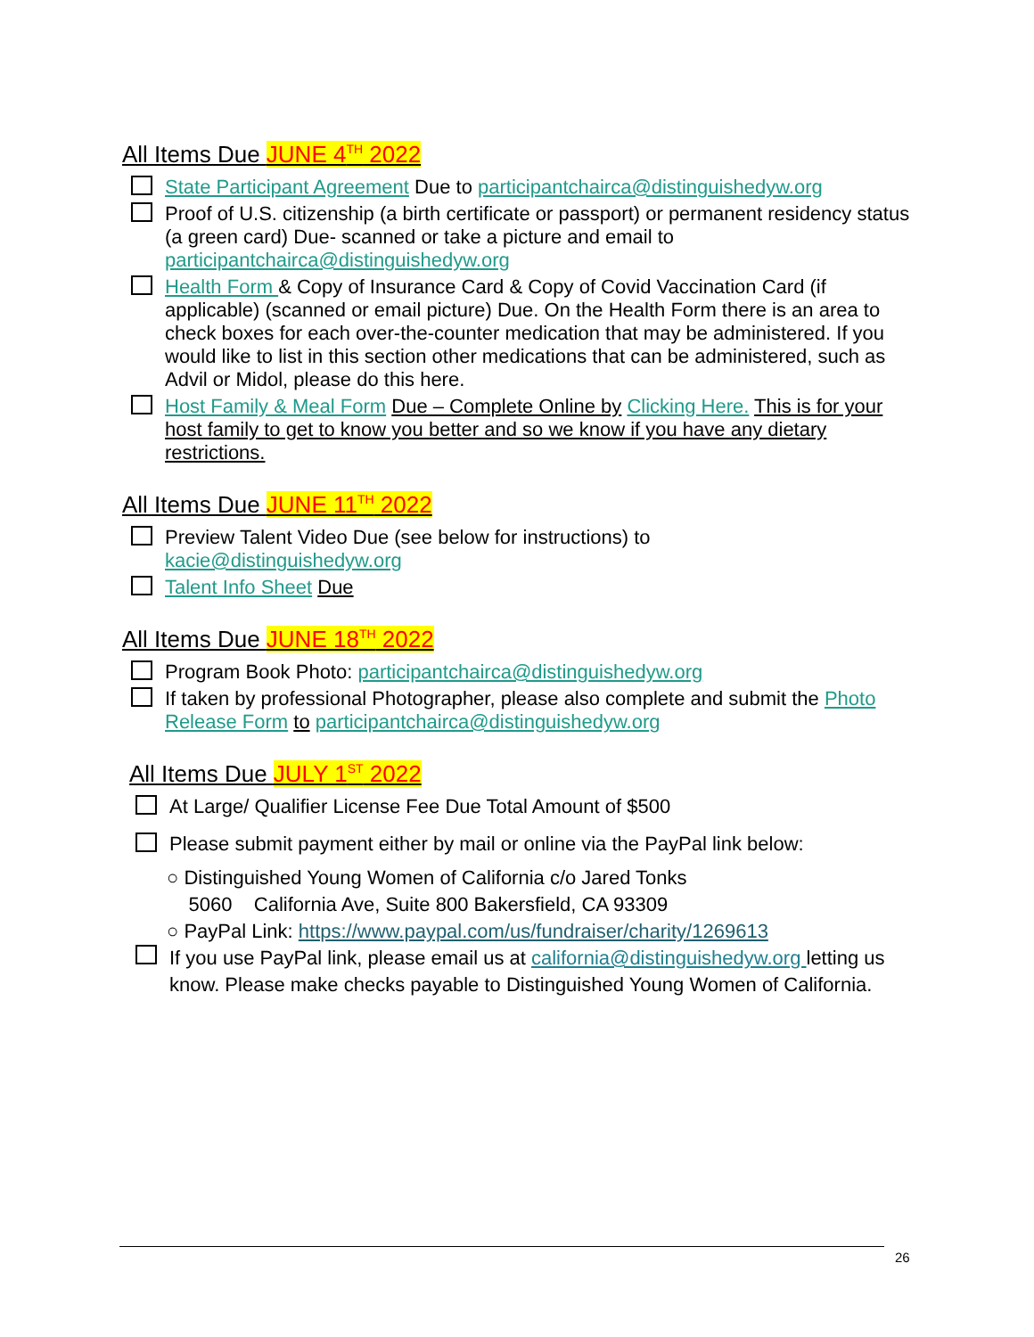All Items Due JUNE 4<sup>TH</sup> 2022
State Participant Agreement Due to participantchairca@distinguishedyw.org
Proof of U.S. citizenship (a birth certificate or passport) or permanent residency status (a green card) Due- scanned or take a picture and email to participantchairca@distinguishedyw.org
Health Form & Copy of Insurance Card & Copy of Covid Vaccination Card (if applicable) (scanned or email picture) Due. On the Health Form there is an area to check boxes for each over-the-counter medication that may be administered. If you would like to list in this section other medications that can be administered, such as Advil or Midol, please do this here.
Host Family & Meal Form Due – Complete Online by Clicking Here. This is for your host family to get to know you better and so we know if you have any dietary restrictions.
All Items Due JUNE 11<sup>TH</sup> 2022
Preview Talent Video Due (see below for instructions) to
kacie@distinguishedyw.org
Talent Info Sheet Due
All Items Due JUNE 18<sup>TH</sup> 2022
Program Book Photo: participantchairca@distinguishedyw.org
If taken by professional Photographer, please also complete and submit the Photo Release Form to participantchairca@distinguishedyw.org
All Items Due JULY 1<sup>ST</sup> 2022
At Large/ Qualifier License Fee Due Total Amount of $500
Please submit payment either by mail or online via the PayPal link below:
○ Distinguished Young Women of California c/o Jared Tonks
5060 California Ave, Suite 800 Bakersfield, CA 93309
○ PayPal Link: https://www.paypal.com/us/fundraiser/charity/1269613
If you use PayPal link, please email us at california@distinguishedyw.org letting us know. Please make checks payable to Distinguished Young Women of California.
26